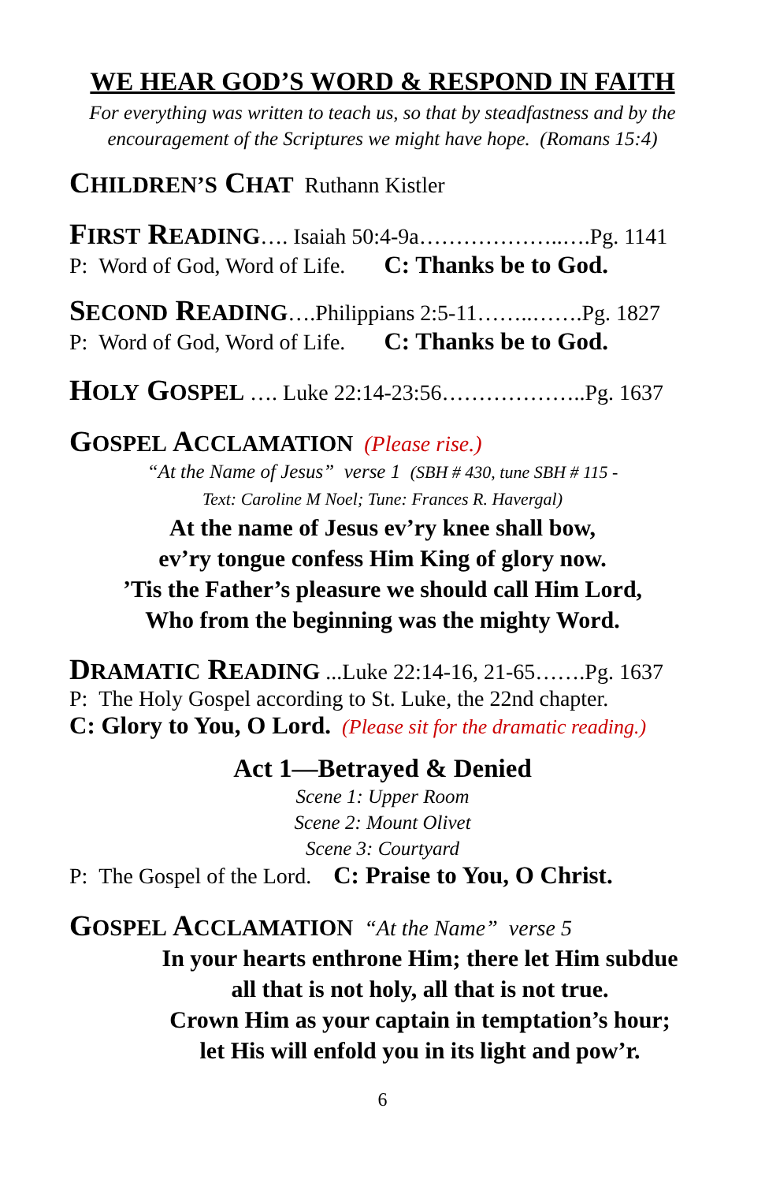WE HEAR GOD’S WORD & RESPOND IN FAITH
For everything was written to teach us, so that by steadfastness and by the encouragement of the Scriptures we might have hope. (Romans 15:4)
CHILDREN’S CHAT Ruthann Kistler
FIRST READING…. Isaiah 50:4-9a………………..….Pg. 1141
P: Word of God, Word of Life. C: Thanks be to God.
SECOND READING….Philippians 2:5-11……..…….Pg. 1827
P: Word of God, Word of Life. C: Thanks be to God.
HOLY GOSPEL …. Luke 22:14-23:56………………..Pg. 1637
GOSPEL ACCLAMATION (Please rise.)
“At the Name of Jesus” verse 1 (SBH # 430, tune SBH # 115 -
Text: Caroline M Noel; Tune: Frances R. Havergal)
At the name of Jesus ev’ry knee shall bow,
ev’ry tongue confess Him King of glory now.
’Tis the Father’s pleasure we should call Him Lord,
Who from the beginning was the mighty Word.
DRAMATIC READING ...Luke 22:14-16, 21-65…….Pg. 1637
P: The Holy Gospel according to St. Luke, the 22nd chapter.
C: Glory to You, O Lord. (Please sit for the dramatic reading.)
Act 1—Betrayed & Denied
Scene 1: Upper Room
Scene 2: Mount Olivet
Scene 3: Courtyard
P: The Gospel of the Lord. C: Praise to You, O Christ.
GOSPEL ACCLAMATION “At the Name” verse 5
In your hearts enthrone Him; there let Him subdue
all that is not holy, all that is not true.
Crown Him as your captain in temptation’s hour;
let His will enfold you in its light and pow’r.
6